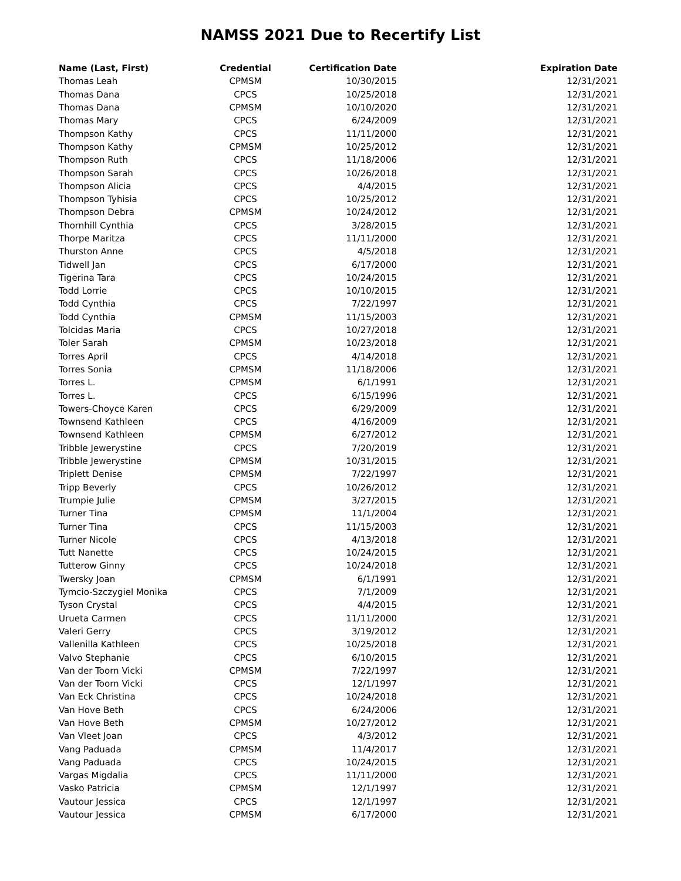NAMSS 2021 Due to Recertify List
| Name (Last, First) | Credential | Certification Date | Expiration Date |
| --- | --- | --- | --- |
| Thomas Leah | CPMSM | 10/30/2015 | 12/31/2021 |
| Thomas Dana | CPCS | 10/25/2018 | 12/31/2021 |
| Thomas Dana | CPMSM | 10/10/2020 | 12/31/2021 |
| Thomas Mary | CPCS | 6/24/2009 | 12/31/2021 |
| Thompson Kathy | CPCS | 11/11/2000 | 12/31/2021 |
| Thompson Kathy | CPMSM | 10/25/2012 | 12/31/2021 |
| Thompson Ruth | CPCS | 11/18/2006 | 12/31/2021 |
| Thompson Sarah | CPCS | 10/26/2018 | 12/31/2021 |
| Thompson Alicia | CPCS | 4/4/2015 | 12/31/2021 |
| Thompson Tyhisia | CPCS | 10/25/2012 | 12/31/2021 |
| Thompson Debra | CPMSM | 10/24/2012 | 12/31/2021 |
| Thornhill Cynthia | CPCS | 3/28/2015 | 12/31/2021 |
| Thorpe Maritza | CPCS | 11/11/2000 | 12/31/2021 |
| Thurston Anne | CPCS | 4/5/2018 | 12/31/2021 |
| Tidwell Jan | CPCS | 6/17/2000 | 12/31/2021 |
| Tigerina Tara | CPCS | 10/24/2015 | 12/31/2021 |
| Todd Lorrie | CPCS | 10/10/2015 | 12/31/2021 |
| Todd Cynthia | CPCS | 7/22/1997 | 12/31/2021 |
| Todd Cynthia | CPMSM | 11/15/2003 | 12/31/2021 |
| Tolcidas Maria | CPCS | 10/27/2018 | 12/31/2021 |
| Toler Sarah | CPMSM | 10/23/2018 | 12/31/2021 |
| Torres April | CPCS | 4/14/2018 | 12/31/2021 |
| Torres Sonia | CPMSM | 11/18/2006 | 12/31/2021 |
| Torres L. | CPMSM | 6/1/1991 | 12/31/2021 |
| Torres L. | CPCS | 6/15/1996 | 12/31/2021 |
| Towers-Choyce Karen | CPCS | 6/29/2009 | 12/31/2021 |
| Townsend Kathleen | CPCS | 4/16/2009 | 12/31/2021 |
| Townsend Kathleen | CPMSM | 6/27/2012 | 12/31/2021 |
| Tribble Jewerystine | CPCS | 7/20/2019 | 12/31/2021 |
| Tribble Jewerystine | CPMSM | 10/31/2015 | 12/31/2021 |
| Triplett Denise | CPMSM | 7/22/1997 | 12/31/2021 |
| Tripp Beverly | CPCS | 10/26/2012 | 12/31/2021 |
| Trumpie Julie | CPMSM | 3/27/2015 | 12/31/2021 |
| Turner Tina | CPMSM | 11/1/2004 | 12/31/2021 |
| Turner Tina | CPCS | 11/15/2003 | 12/31/2021 |
| Turner Nicole | CPCS | 4/13/2018 | 12/31/2021 |
| Tutt Nanette | CPCS | 10/24/2015 | 12/31/2021 |
| Tutterow Ginny | CPCS | 10/24/2018 | 12/31/2021 |
| Twersky Joan | CPMSM | 6/1/1991 | 12/31/2021 |
| Tymcio-Szczygiel Monika | CPCS | 7/1/2009 | 12/31/2021 |
| Tyson Crystal | CPCS | 4/4/2015 | 12/31/2021 |
| Urueta Carmen | CPCS | 11/11/2000 | 12/31/2021 |
| Valeri Gerry | CPCS | 3/19/2012 | 12/31/2021 |
| Vallenilla Kathleen | CPCS | 10/25/2018 | 12/31/2021 |
| Valvo Stephanie | CPCS | 6/10/2015 | 12/31/2021 |
| Van der Toorn Vicki | CPMSM | 7/22/1997 | 12/31/2021 |
| Van der Toorn Vicki | CPCS | 12/1/1997 | 12/31/2021 |
| Van Eck Christina | CPCS | 10/24/2018 | 12/31/2021 |
| Van Hove Beth | CPCS | 6/24/2006 | 12/31/2021 |
| Van Hove Beth | CPMSM | 10/27/2012 | 12/31/2021 |
| Van Vleet Joan | CPCS | 4/3/2012 | 12/31/2021 |
| Vang Paduada | CPMSM | 11/4/2017 | 12/31/2021 |
| Vang Paduada | CPCS | 10/24/2015 | 12/31/2021 |
| Vargas Migdalia | CPCS | 11/11/2000 | 12/31/2021 |
| Vasko Patricia | CPMSM | 12/1/1997 | 12/31/2021 |
| Vautour Jessica | CPCS | 12/1/1997 | 12/31/2021 |
| Vautour Jessica | CPMSM | 6/17/2000 | 12/31/2021 |